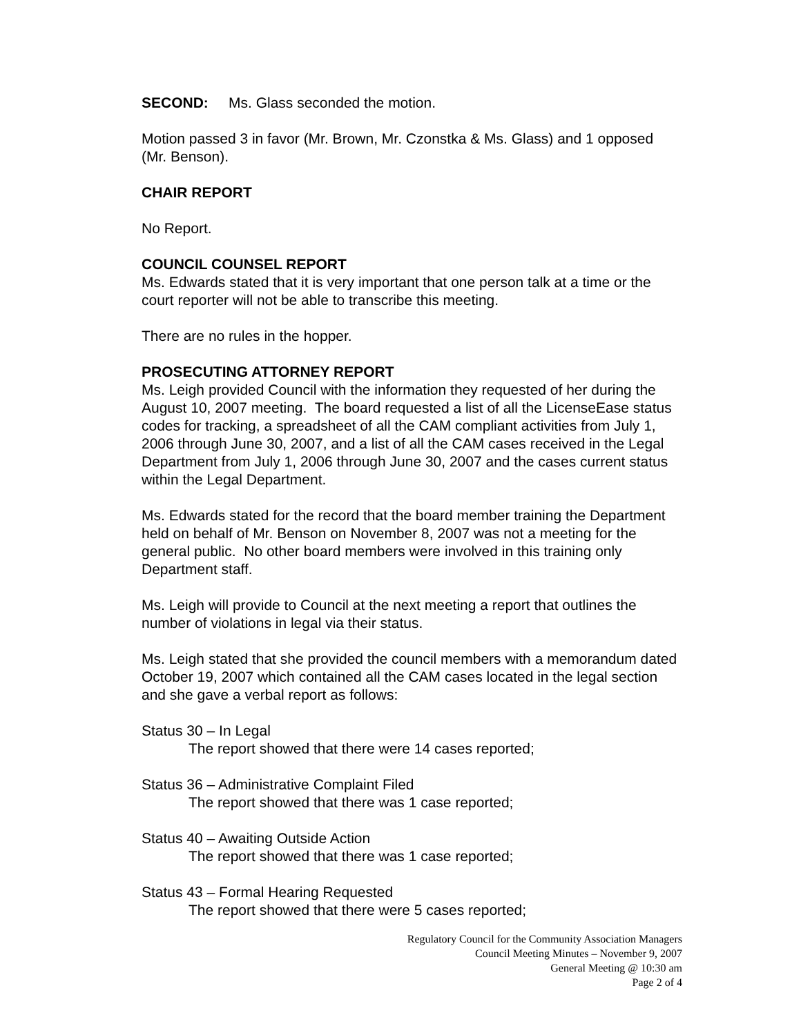SECOND: Ms. Glass seconded the motion.
Motion passed 3 in favor (Mr. Brown, Mr. Czonstka & Ms. Glass) and 1 opposed (Mr. Benson).
CHAIR REPORT
No Report.
COUNCIL COUNSEL REPORT
Ms. Edwards stated that it is very important that one person talk at a time or the court reporter will not be able to transcribe this meeting.
There are no rules in the hopper.
PROSECUTING ATTORNEY REPORT
Ms. Leigh provided Council with the information they requested of her during the August 10, 2007 meeting. The board requested a list of all the LicenseEase status codes for tracking, a spreadsheet of all the CAM compliant activities from July 1, 2006 through June 30, 2007, and a list of all the CAM cases received in the Legal Department from July 1, 2006 through June 30, 2007 and the cases current status within the Legal Department.
Ms. Edwards stated for the record that the board member training the Department held on behalf of Mr. Benson on November 8, 2007 was not a meeting for the general public. No other board members were involved in this training only Department staff.
Ms. Leigh will provide to Council at the next meeting a report that outlines the number of violations in legal via their status.
Ms. Leigh stated that she provided the council members with a memorandum dated October 19, 2007 which contained all the CAM cases located in the legal section and she gave a verbal report as follows:
Status 30 – In Legal
The report showed that there were 14 cases reported;
Status 36 – Administrative Complaint Filed
The report showed that there was 1 case reported;
Status 40 – Awaiting Outside Action
The report showed that there was 1 case reported;
Status 43 – Formal Hearing Requested
The report showed that there were 5 cases reported;
Regulatory Council for the Community Association Managers
Council Meeting Minutes – November 9, 2007
General Meeting @ 10:30 am
Page 2 of 4